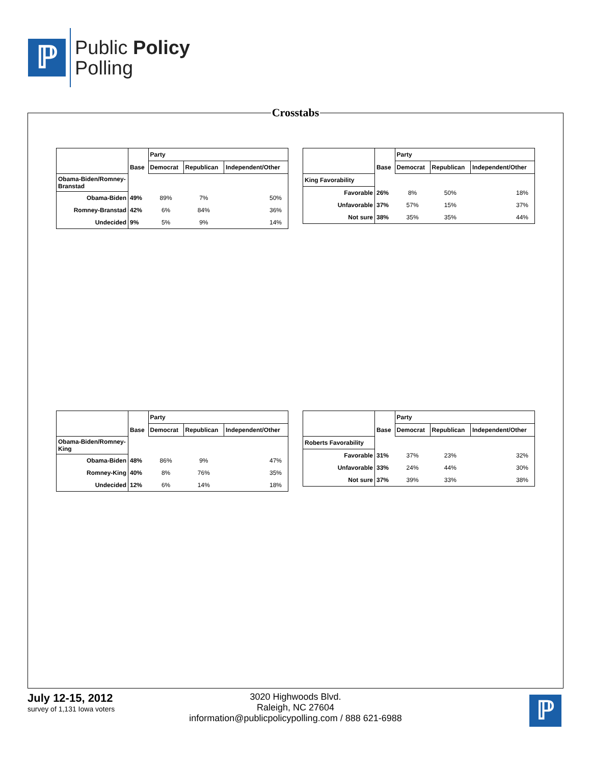ℙ
Public Policy
Polling
Crosstabs
| | | Party | | |
| --- | --- | --- | --- | --- |
| | Base | Democrat | Republican | Independent/Other |
| Obama-Biden/Romney-Branstad | | | | |
| Obama-Biden | 49% | 89% | 7% | 50% |
| Romney-Branstad | 42% | 6% | 84% | 36% |
| Undecided | 9% | 5% | 9% | 14% |
| | | Party | | |
| --- | --- | --- | --- | --- |
| | Base | Democrat | Republican | Independent/Other |
| King Favorability | | | | |
| Favorable | 26% | 8% | 50% | 18% |
| Unfavorable | 37% | 57% | 15% | 37% |
| Not sure | 38% | 35% | 35% | 44% |
| | | Party | | |
| --- | --- | --- | --- | --- |
| | Base | Democrat | Republican | Independent/Other |
| Obama-Biden/Romney-King | | | | |
| Obama-Biden | 48% | 86% | 9% | 47% |
| Romney-King | 40% | 8% | 76% | 35% |
| Undecided | 12% | 6% | 14% | 18% |
| | | Party | | |
| --- | --- | --- | --- | --- |
| | Base | Democrat | Republican | Independent/Other |
| Roberts Favorability | | | | |
| Favorable | 31% | 37% | 23% | 32% |
| Unfavorable | 33% | 24% | 44% | 30% |
| Not sure | 37% | 39% | 33% | 38% |
July 12-15, 2012
survey of 1,131 Iowa voters
3020 Highwoods Blvd.
Raleigh, NC 27604
information@publicpolicypolling.com / 888 621-6988
ℙ